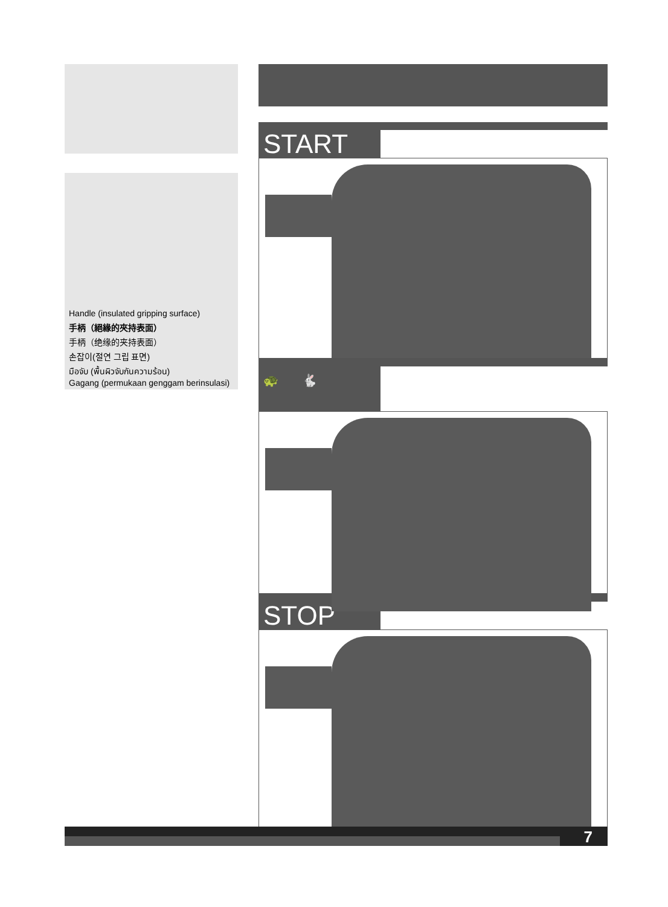Handle (insulated gripping surface)
手柄（絕緣的夾持表面）
手柄（绝缘的夹持表面）
손잡이(절연 그립 표면)
มือจับ (พื้นผิวจับกันความร้อน)
Gagang (permukaan genggam berinsulasi)
START
🐢 🐇
STOP
7